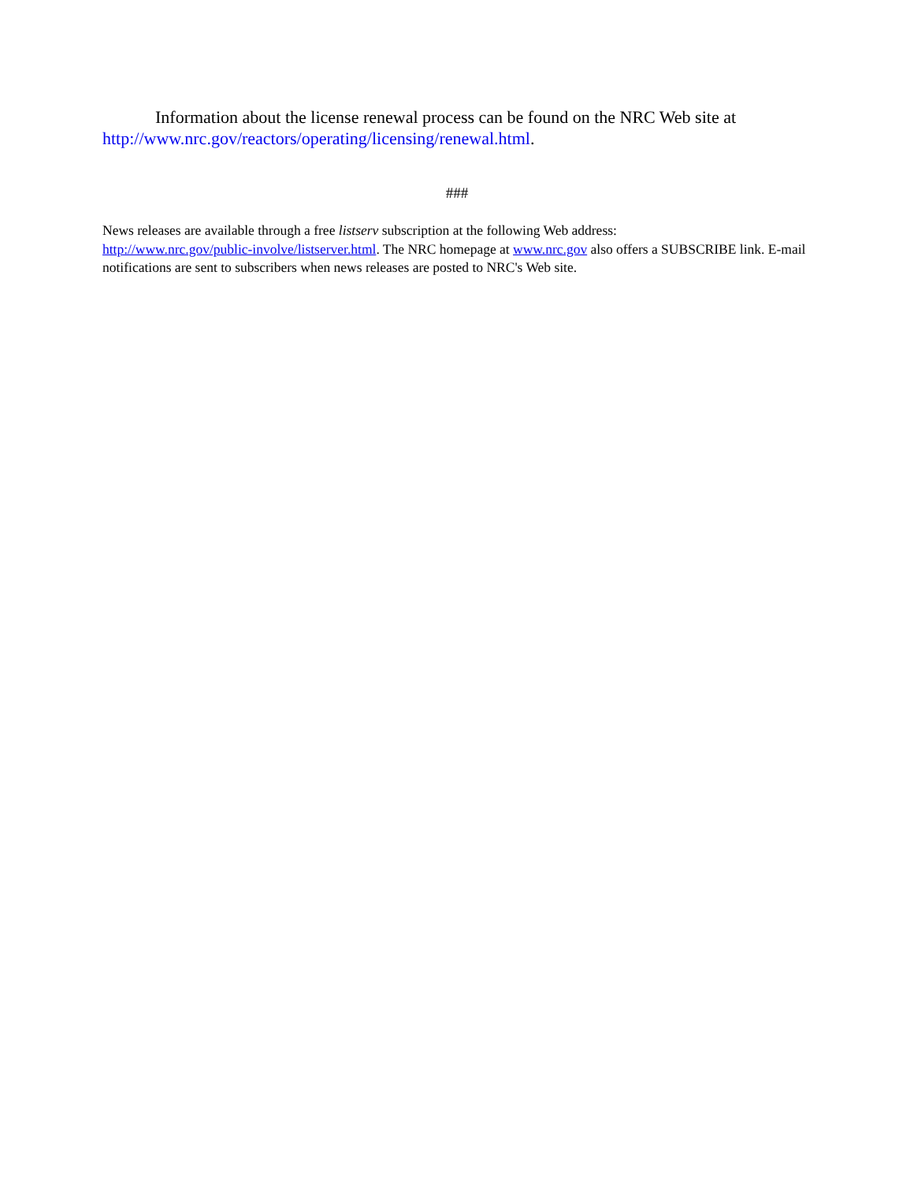Information about the license renewal process can be found on the NRC Web site at http://www.nrc.gov/reactors/operating/licensing/renewal.html.
###
News releases are available through a free listserv subscription at the following Web address:
http://www.nrc.gov/public-involve/listserver.html. The NRC homepage at www.nrc.gov also offers a SUBSCRIBE link. E-mail notifications are sent to subscribers when news releases are posted to NRC's Web site.